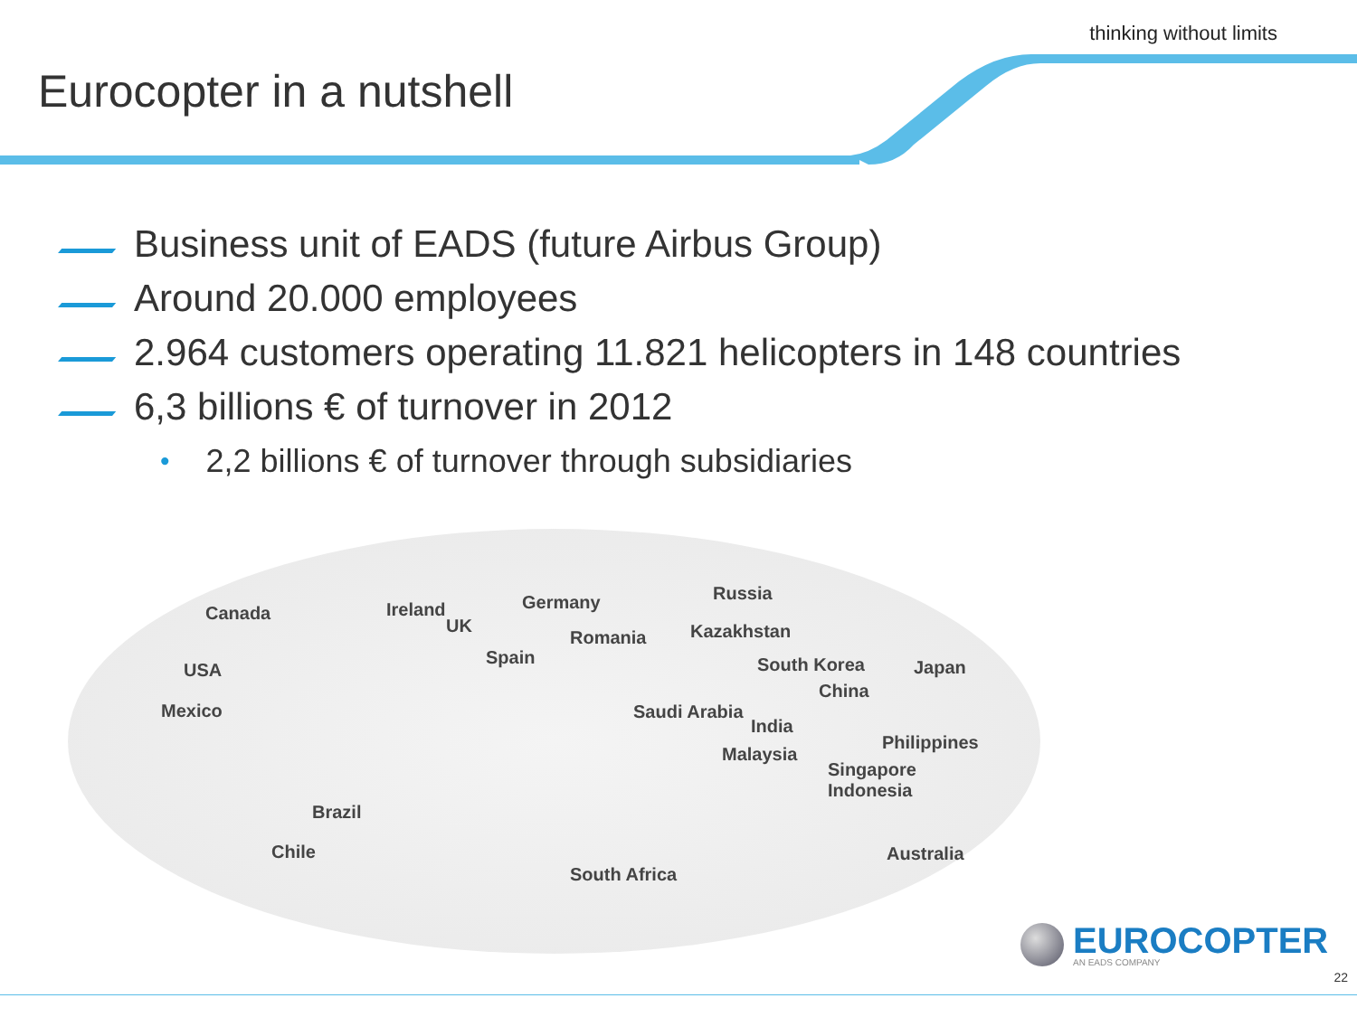thinking without limits
Eurocopter in a nutshell
Business unit of EADS (future Airbus Group)
Around 20.000 employees
2.964 customers operating 11.821 helicopters in 148 countries
6,3 billions € of turnover in 2012
• 2,2 billions € of turnover through subsidiaries
Canada
USA
Mexico
Brazil
Chile
Ireland
UK
Germany
Romania
Spain
South Africa
Russia
Kazakhstan
South Korea Japan
China
Saudi Arabia
India
Malaysia
Philippines
Singapore
Indonesia
Australia
EUROCOPTER
AN EADS COMPANY
22